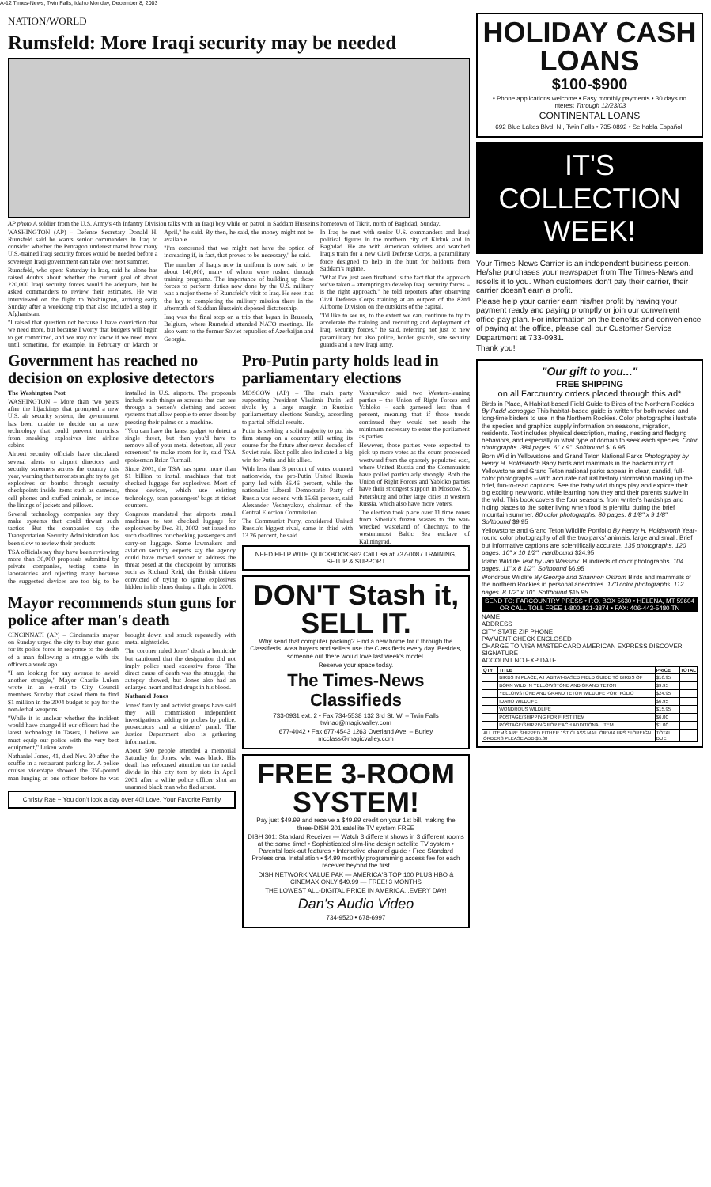A-12 Times-News, Twin Falls, Idaho Monday, December 8, 2003
NATION/WORLD
Rumsfeld: More Iraqi security may be needed
AP photo A soldier from the U.S. Army's 4th Infantry Division talks with an Iraqi boy while on patrol in Saddam Hussein's hometown of Tikrit, north of Baghdad, Sunday.
WASHINGTON (AP) – Defense Secretary Donald H. Rumsfeld said he wants senior commanders in Iraq to consider whether the Pentagon underestimated how many U.S.-trained Iraqi security forces would be needed before a sovereign Iraqi government can take over next summer.
Rumsfeld, who spent Saturday in Iraq, said he alone has raised doubts about whether the current goal of about 220,000 Iraqi security forces would be adequate, but he asked commanders to review their estimates. He was interviewed on the flight to Washington, arriving early Sunday after a weeklong trip that also included a stop in Afghanistan.
"I raised that question not because I have conviction that we need more, but because I worry that budgets will begin to get committed, and we may not know if we need more until sometime, for example, in February or March or April," he said. By then, he said, the money might not be available.
"I'm concerned that we might not have the option of increasing if, in fact, that proves to be necessary," he said.
The number of Iraqis now in uniform is now said to be about 140,000, many of whom were rushed through training programs. The importance of building up those forces to perform duties now done by the U.S. military was a major theme of Rumsfeld's visit to Iraq. He sees it as the key to completing the military mission there in the aftermath of Saddam Hussein's deposed dictatorship.
Iraq was the final stop on a trip that began in Brussels, Belgium, where Rumsfeld attended NATO meetings. He also went to the former Soviet republics of Azerbaijan and Georgia.
In Iraq he met with senior U.S. commanders and Iraqi political figures in the northern city of Kirkuk and in Baghdad. He ate with American soldiers and watched Iraqis train for a new Civil Defense Corps, a paramilitary force designed to help in the hunt for holdouts from Saddam's regime.
"What I've just seen firsthand is the fact that the approach we've taken – attempting to develop Iraqi security forces – is the right approach," he told reporters after observing Civil Defense Corps training at an outpost of the 82nd Airborne Division on the outskirts of the capital.
"I'd like to see us, to the extent we can, continue to try to accelerate the training and recruiting and deployment of Iraqi security forces," he said, referring not just to new paramilitary but also police, border guards, site security guards and a new Iraqi army.
Government has reached no decision on explosive detectors
The Washington Post
WASHINGTON – More than two years after the hijackings that prompted a new U.S. air security system, the government has been unable to decide on a new technology that could prevent terrorists from sneaking explosives into airline cabins.
Airport security officials have circulated several alerts to airport directors and security screeners across the country this year, warning that terrorists might try to get explosives or bombs through security checkpoints inside items such as cameras, cell phones and stuffed animals, or inside the linings of jackets and pillows.
Several technology companies say they make systems that could thwart such tactics. But the companies say the Transportation Security Administration has been slow to review their products.
TSA officials say they have been reviewing more than 30,000 proposals submitted by private companies, testing some in laboratories and rejecting many because the suggested devices are too big to be installed in U.S. airports. The proposals include such things as screens that can see through a person's clothing and access systems that allow people to enter doors by pressing their palms on a machine.
"You can have the latest gadget to detect a single threat, but then you'd have to remove all of your metal detectors, all your screeners" to make room for it, said TSA spokesman Brian Turmail.
Since 2001, the TSA has spent more than $1 billion to install machines that test checked luggage for explosives. Most of those devices, which use existing technology, scan passengers' bags at ticket counters.
Congress mandated that airports install machines to test checked luggage for explosives by Dec. 31, 2002, but issued no such deadlines for checking passengers and carry-on luggage. Some lawmakers and aviation security experts say the agency could have moved sooner to address the threat posed at the checkpoint by terrorists such as Richard Reid, the British citizen convicted of trying to ignite explosives hidden in his shoes during a flight in 2001.
Mayor recommends stun guns for police after man's death
CINCINNATI (AP) – Cincinnati's mayor on Sunday urged the city to buy stun guns for its police force in response to the death of a man following a struggle with six officers a week ago.
"I am looking for any avenue to avoid another struggle," Mayor Charlie Luken wrote in an e-mail to City Council members Sunday that asked them to find $1 million in the 2004 budget to pay for the non-lethal weapons.
"While it is unclear whether the incident would have changed if our officers had the latest technology in Tasers, I believe we must equip our police with the very best equipment," Luken wrote.
Nathaniel Jones, 41, died Nov. 30 after the scuffle in a restaurant parking lot. A police cruiser videotape showed the 350-pound man lunging at one officer before he was brought down and struck repeatedly with metal nightsticks.
The coroner ruled Jones' death a homicide but cautioned that the designation did not imply police used excessive force. The direct cause of death was the struggle, the autopsy showed, but Jones also had an enlarged heart and had drugs in his blood.
Nathaniel Jones
Jones' family and activist groups have said they will commission independent investigations, adding to probes by police, prosecutors and a citizens' panel. The Justice Department also is gathering information.
About 500 people attended a memorial Saturday for Jones, who was black. His death has refocused attention on the racial divide in this city torn by riots in April 2001 after a white police officer shot an unarmed black man who fled arrest.
Christy Rae ~ You don't look a day over 40! Love, Your Favorite Family
Pro-Putin party holds lead in parliamentary elections
MOSCOW (AP) – The main party supporting President Vladimir Putin led rivals by a large margin in Russia's parliamentary elections Sunday, according to partial official results.
Putin is seeking a solid majority to put his firm stamp on a country still setting its course for the future after seven decades of Soviet rule. Exit polls also indicated a big win for Putin and his allies.
With less than 3 percent of votes counted nationwide, the pro-Putin United Russia party led with 36.46 percent, while the nationalist Liberal Democratic Party of Russia was second with 15.61 percent, said Alexander Veshnyakov, chairman of the Central Election Commission.
The Communist Party, considered United Russia's biggest rival, came in third with 13.26 percent, he said.
Veshnyakov said two Western-leaning parties – the Union of Right Forces and Yabloko – each garnered less than 4 percent, meaning that if those trends continued they would not reach the minimum necessary to enter the parliament as parties.
However, those parties were expected to pick up more votes as the count proceeded westward from the sparsely populated east, where United Russia and the Communists have polled particularly strongly. Both the Union of Right Forces and Yabloko parties have their strongest support in Moscow, St. Petersburg and other large cities in western Russia, which also have more voters.
The election took place over 11 time zones from Siberia's frozen wastes to the war-wrecked wasteland of Chechnya to the westernmost Baltic Sea enclave of Kaliningrad.
NEED HELP WITH QUICKBOOKS®? Call Lisa at 737-0087 TRAINING, SETUP & SUPPORT
DON'T Stash it, SELL IT.
Why send that computer packing? Find a new home for it through the Classifieds. Area buyers and sellers use the Classifieds every day. Besides, someone out there would love last week's model.
Reserve your space today.
The Times-News Classifieds
733-0931 ext. 2 • Fax 734-5538 132 3rd St. W. – Twin Falls twinad@magicvalley.com
677-4042 • Fax 677-4543 1263 Overland Ave. – Burley mcclass@magicvalley.com
FREE 3-ROOM SYSTEM!
Pay just $49.99 and receive a $49.99 credit on your 1st bill, making the three-DISH 301 satellite TV system FREE
DISH 301: Standard Receiver — Watch 3 different shows in 3 different rooms at the same time! • Sophisticated slim-line design satellite TV system • Parental lock-out features • Interactive channel guide • Free Standard Professional Installation • $4.99 monthly programming access fee for each receiver beyond the first
DISH NETWORK VALUE PAK — AMERICA'S TOP 100 PLUS HBO & CINEMAX ONLY $49.99 — FREE! 3 MONTHS
THE LOWEST ALL-DIGITAL PRICE IN AMERICA...EVERY DAY!
Dan's Audio Video
734-9520 • 678-6997
HOLIDAY CASH LOANS
$100-$900
• Phone applications welcome • Easy monthly payments • 30 days no interest Through 12/23/03
CONTINENTAL LOANS
692 Blue Lakes Blvd. N., Twin Falls • 735-0892 • Se habla Español.
IT'S COLLECTION WEEK!
Your Times-News Carrier is an independent business person. He/she purchases your newspaper from The Times-News and resells it to you. When customers don't pay their carrier, their carrier doesn't earn a profit.
Please help your carrier earn his/her profit by having your payment ready and paying promptly or join our convenient office-pay plan. For information on the benefits and convenience of paying at the office, please call our Customer Service Department at 733-0931.
Thank you!
"Our gift to you..."
FREE SHIPPING
on all Farcountry orders placed through this ad*
Birds in Place, A Habitat-based Field Guide to Birds of the Northern Rockies By Radd Icenoggle This habitat-based guide is written for both novice and long-time birders to use in the Northern Rockies. Color photographs illustrate the species and graphics supply information on seasons, migration, residents. Text includes physical description, mating, nesting and fledging behaviors, and especially in what type of domain to seek each species. Color photographs. 384 pages. 6" x 9". Softbound $16.95
Born Wild in Yellowstone and Grand Teton National Parks Photography by Henry H. Holdsworth Baby birds and mammals in the backcountry of Yellowstone and Grand Teton national parks appear in clear, candid, full-color photographs – with accurate natural history information making up the brief, fun-to-read captions. See the baby wild things play and explore their big exciting new world, while learning how they and their parents suvive in the wild. This book covers the four seasons, from winter's hardships and hiding places to the softer living when food is plentiful during the brief mountain summer. 80 color photographs. 80 pages. 8 1/8" x 9 1/8". Softbound $9.95
Yellowstone and Grand Teton Wildlife Portfolio By Henry H. Holdsworth Year-round color photography of all the two parks' animals, large and small. Brief but informative captions are scientifically accurate. 135 photographs. 120 pages. 10" x 10 1/2". Hardbound $24.95
Idaho Wildlife Text by Jan Wassink. Hundreds of color photographs. 104 pages. 11" x 8 1/2". Softbound $6.95
Wondrous Wildlife By George and Shannon Ostrom Birds and mammals of the northern Rockies in personal anecdotes. 170 color photographs. 112 pages. 8 1/2" x 10". Softbound $15.95
SEND TO: FARCOUNTRY PRESS • P.O. BOX 5630 • HELENA, MT 59604 OR CALL TOLL FREE 1-800-821-3874 • FAX: 406-443-5480 TN
NAME
ADDRESS
CITY STATE ZIP PHONE
PAYMENT CHECK ENCLOSED
CHARGE TO VISA MASTERCARD AMERICAN EXPRESS DISCOVER
SIGNATURE
ACCOUNT NO EXP DATE
| QTY | TITLE | PRICE | TOTAL |
| --- | --- | --- | --- |
| | BIRDS IN PLACE, A HABITAT-BASED FIELD GUIDE TO BIRDS OF | $16.95 | |
| | BORN WILD IN YELLOWSTONE AND GRAND TETON | $9.95 | |
| | YELLOWSTONE AND GRAND TETON WILDLIFE PORTFOLIO | $24.95 | |
| | IDAHO WILDLIFE | $6.95 | |
| | WONDROUS WILDLIFE | $15.95 | |
| | POSTAGE/SHIPPING FOR FIRST ITEM | $6.00 | |
| | POSTAGE/SHIPPING FOR EACH ADDITIONAL ITEM | $1.00 | |
| ALL ITEMS ARE SHIPPED EITHER 1ST CLASS MAIL OR VIA UPS *FOREIGN ORDERS PLEASE ADD $5.00 | | TOTAL DUE | |